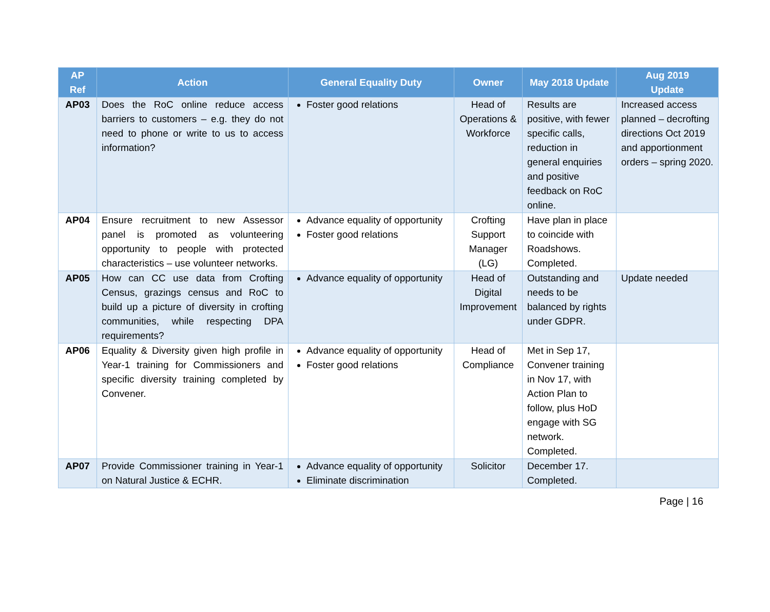| AP Ref | Action | General Equality Duty | Owner | May 2018 Update | Aug 2019 Update |
| --- | --- | --- | --- | --- | --- |
| AP03 | Does the RoC online reduce access barriers to customers – e.g. they do not need to phone or write to us to access information? | Foster good relations | Head of Operations & Workforce | Results are positive, with fewer specific calls, reduction in general enquiries and positive feedback on RoC online. | Increased access planned – decrofting directions Oct 2019 and apportionment orders – spring 2020. |
| AP04 | Ensure recruitment to new Assessor panel is promoted as volunteering opportunity to people with protected characteristics – use volunteer networks. | Advance equality of opportunity Foster good relations | Crofting Support Manager (LG) | Have plan in place to coincide with Roadshows. Completed. | |
| AP05 | How can CC use data from Crofting Census, grazings census and RoC to build up a picture of diversity in crofting communities, while respecting DPA requirements? | Advance equality of opportunity | Head of Digital Improvement | Outstanding and needs to be balanced by rights under GDPR. | Update needed |
| AP06 | Equality & Diversity given high profile in Year-1 training for Commissioners and specific diversity training completed by Convener. | Advance equality of opportunity Foster good relations | Head of Compliance | Met in Sep 17, Convener training in Nov 17, with Action Plan to follow, plus HoD engage with SG network. Completed. | |
| AP07 | Provide Commissioner training in Year-1 on Natural Justice & ECHR. | Advance equality of opportunity Eliminate discrimination | Solicitor | December 17. Completed. | |
Page | 16